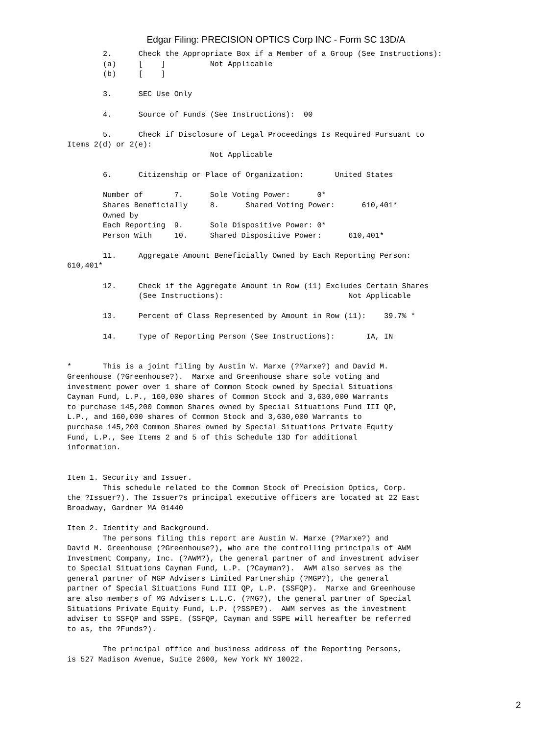Edgar Filing: PRECISION OPTICS Corp INC - Form SC 13D/A
        2.      Check the Appropriate Box if a Member of a Group (See Instructions):
        (a)     [    ]          Not Applicable
        (b)     [    ]

        3.      SEC Use Only

        4.      Source of Funds (See Instructions):  00

        5.      Check if Disclosure of Legal Proceedings Is Required Pursuant to
Items 2(d) or 2(e):
                                Not Applicable

        6.      Citizenship or Place of Organization:       United States

        Number of       7.      Sole Voting Power:      0*
        Shares Beneficially     8.      Shared Voting Power:      610,401*
        Owned by
        Each Reporting  9.      Sole Dispositive Power: 0*
        Person With     10.     Shared Dispositive Power:      610,401*

        11.     Aggregate Amount Beneficially Owned by Each Reporting Person:
610,401*

        12.     Check if the Aggregate Amount in Row (11) Excludes Certain Shares
                (See Instructions):                            Not Applicable

        13.     Percent of Class Represented by Amount in Row (11):    39.7% *

        14.     Type of Reporting Person (See Instructions):       IA, IN


*       This is a joint filing by Austin W. Marxe (?Marxe?) and David M.
Greenhouse (?Greenhouse?).  Marxe and Greenhouse share sole voting and
investment power over 1 share of Common Stock owned by Special Situations
Cayman Fund, L.P., 160,000 shares of Common Stock and 3,630,000 Warrants
to purchase 145,200 Common Shares owned by Special Situations Fund III QP,
L.P., and 160,000 shares of Common Stock and 3,630,000 Warrants to
purchase 145,200 Common Shares owned by Special Situations Private Equity
Fund, L.P., See Items 2 and 5 of this Schedule 13D for additional
information.


Item 1. Security and Issuer.
        This schedule related to the Common Stock of Precision Optics, Corp.
the ?Issuer?). The Issuer?s principal executive officers are located at 22 East
Broadway, Gardner MA 01440

Item 2. Identity and Background.
        The persons filing this report are Austin W. Marxe (?Marxe?) and
David M. Greenhouse (?Greenhouse?), who are the controlling principals of AWM
Investment Company, Inc. (?AWM?), the general partner of and investment adviser
to Special Situations Cayman Fund, L.P. (?Cayman?).  AWM also serves as the
general partner of MGP Advisers Limited Partnership (?MGP?), the general
partner of Special Situations Fund III QP, L.P. (SSFQP).  Marxe and Greenhouse
are also members of MG Advisers L.L.C. (?MG?), the general partner of Special
Situations Private Equity Fund, L.P. (?SSPE?).  AWM serves as the investment
adviser to SSFQP and SSPE. (SSFQP, Cayman and SSPE will hereafter be referred
to as, the ?Funds?).

        The principal office and business address of the Reporting Persons,
is 527 Madison Avenue, Suite 2600, New York NY 10022.
2